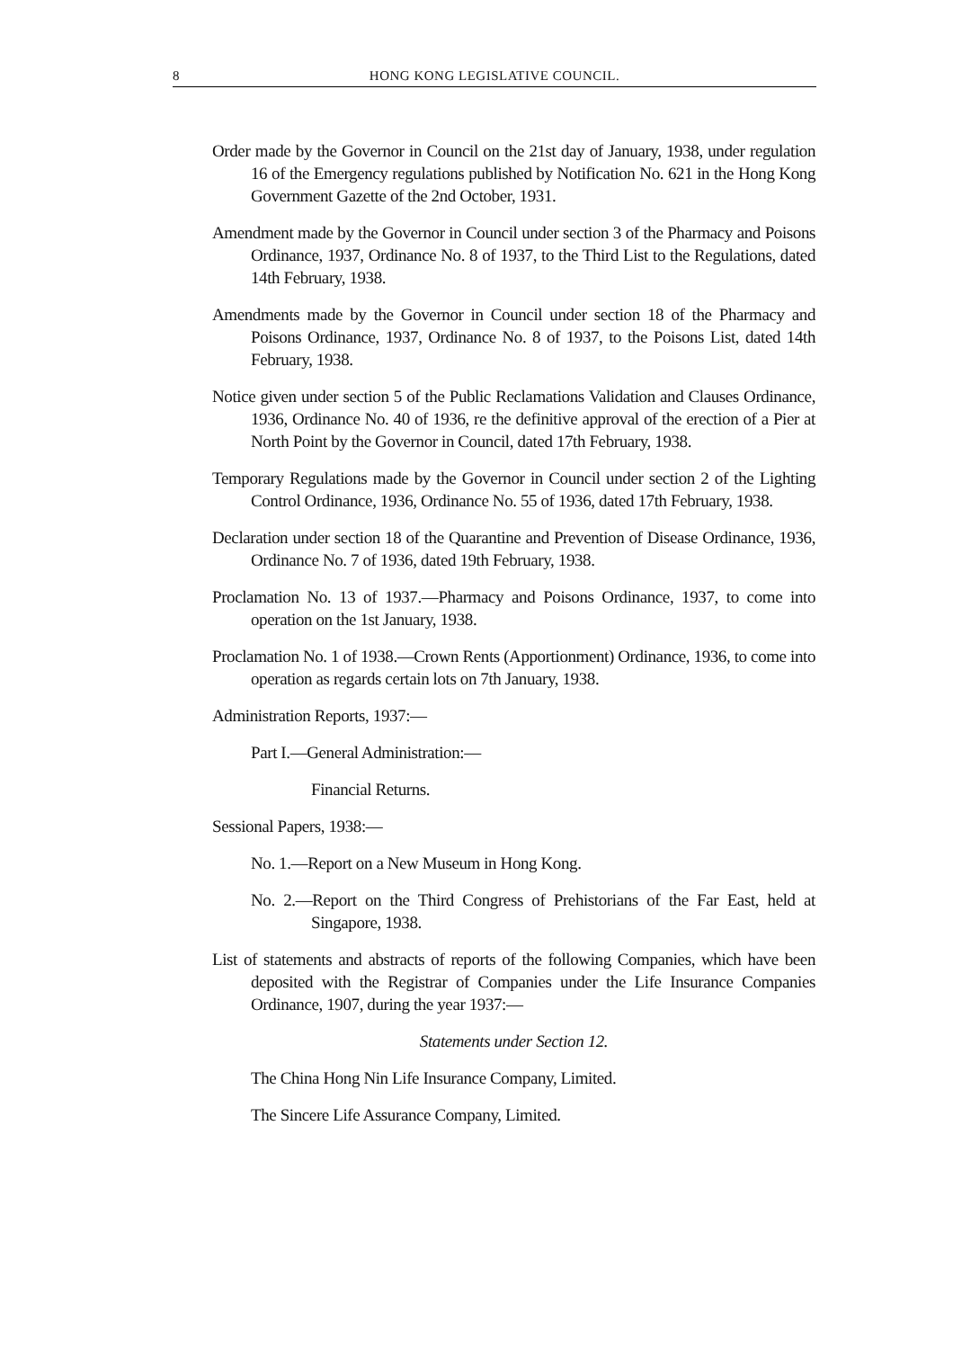8 HONG KONG LEGISLATIVE COUNCIL.
Order made by the Governor in Council on the 21st day of January, 1938, under regulation 16 of the Emergency regulations published by Notification No. 621 in the Hong Kong Government Gazette of the 2nd October, 1931.
Amendment made by the Governor in Council under section 3 of the Pharmacy and Poisons Ordinance, 1937, Ordinance No. 8 of 1937, to the Third List to the Regulations, dated 14th February, 1938.
Amendments made by the Governor in Council under section 18 of the Pharmacy and Poisons Ordinance, 1937, Ordinance No. 8 of 1937, to the Poisons List, dated 14th February, 1938.
Notice given under section 5 of the Public Reclamations Validation and Clauses Ordinance, 1936, Ordinance No. 40 of 1936, re the definitive approval of the erection of a Pier at North Point by the Governor in Council, dated 17th February, 1938.
Temporary Regulations made by the Governor in Council under section 2 of the Lighting Control Ordinance, 1936, Ordinance No. 55 of 1936, dated 17th February, 1938.
Declaration under section 18 of the Quarantine and Prevention of Disease Ordinance, 1936, Ordinance No. 7 of 1936, dated 19th February, 1938.
Proclamation No. 13 of 1937.—Pharmacy and Poisons Ordinance, 1937, to come into operation on the 1st January, 1938.
Proclamation No. 1 of 1938.—Crown Rents (Apportionment) Ordinance, 1936, to come into operation as regards certain lots on 7th January, 1938.
Administration Reports, 1937:—
Part I.—General Administration:—
Financial Returns.
Sessional Papers, 1938:—
No. 1.—Report on a New Museum in Hong Kong.
No. 2.—Report on the Third Congress of Prehistorians of the Far East, held at Singapore, 1938.
List of statements and abstracts of reports of the following Companies, which have been deposited with the Registrar of Companies under the Life Insurance Companies Ordinance, 1907, during the year 1937:—
Statements under Section 12.
The China Hong Nin Life Insurance Company, Limited.
The Sincere Life Assurance Company, Limited.